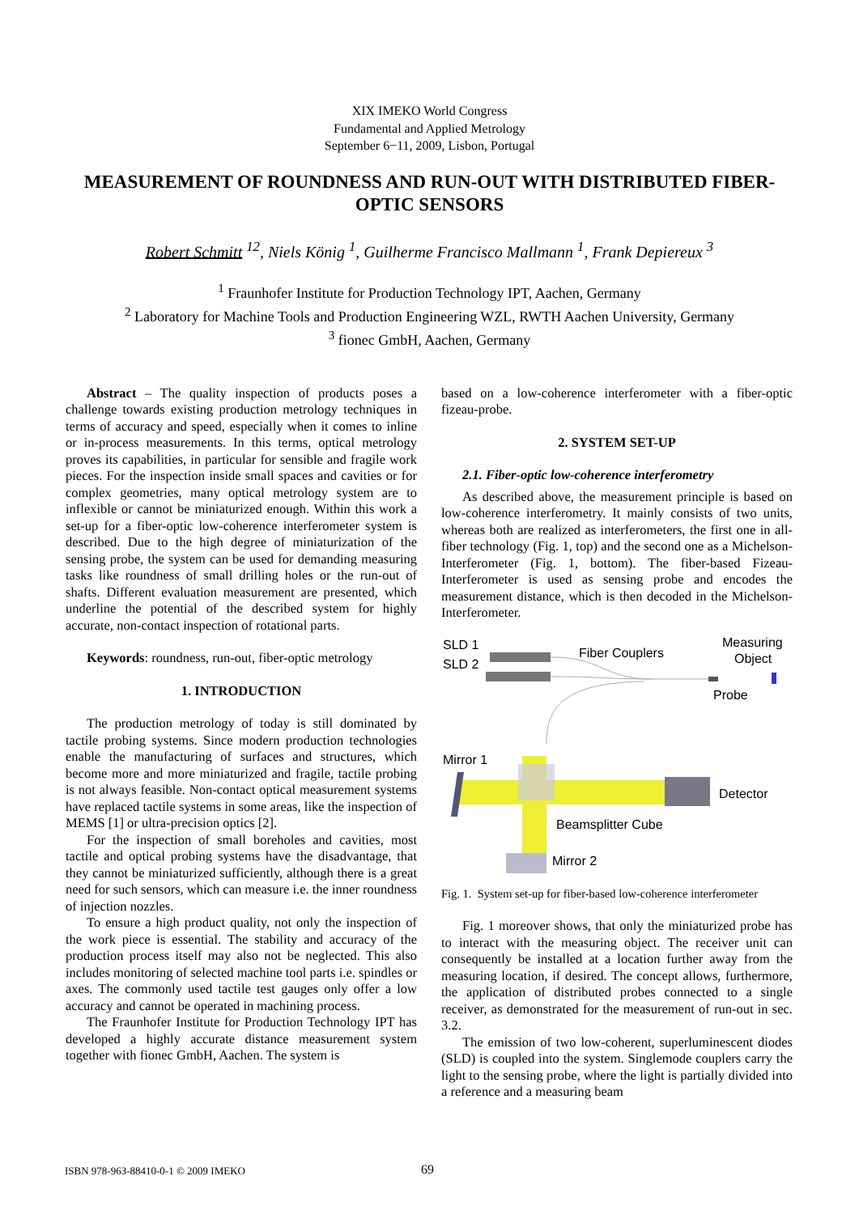XIX IMEKO World Congress
Fundamental and Applied Metrology
September 6−11, 2009, Lisbon, Portugal
MEASUREMENT OF ROUNDNESS AND RUN-OUT WITH DISTRIBUTED FIBER-OPTIC SENSORS
Robert Schmitt <sup>12</sup>, Niels König <sup>1</sup>, Guilherme Francisco Mallmann <sup>1</sup>, Frank Depiereux <sup>3</sup>
<sup>1</sup> Fraunhofer Institute for Production Technology IPT, Aachen, Germany
<sup>2</sup> Laboratory for Machine Tools and Production Engineering WZL, RWTH Aachen University, Germany
<sup>3</sup> fionec GmbH, Aachen, Germany
Abstract – The quality inspection of products poses a challenge towards existing production metrology techniques in terms of accuracy and speed, especially when it comes to inline or in-process measurements. In this terms, optical metrology proves its capabilities, in particular for sensible and fragile work pieces. For the inspection inside small spaces and cavities or for complex geometries, many optical metrology system are to inflexible or cannot be miniaturized enough. Within this work a set-up for a fiber-optic low-coherence interferometer system is described. Due to the high degree of miniaturization of the sensing probe, the system can be used for demanding measuring tasks like roundness of small drilling holes or the run-out of shafts. Different evaluation measurement are presented, which underline the potential of the described system for highly accurate, non-contact inspection of rotational parts.
Keywords: roundness, run-out, fiber-optic metrology
1. INTRODUCTION
The production metrology of today is still dominated by tactile probing systems. Since modern production technologies enable the manufacturing of surfaces and structures, which become more and more miniaturized and fragile, tactile probing is not always feasible. Non-contact optical measurement systems have replaced tactile systems in some areas, like the inspection of MEMS [1] or ultra-precision optics [2].
For the inspection of small boreholes and cavities, most tactile and optical probing systems have the disadvantage, that they cannot be miniaturized sufficiently, although there is a great need for such sensors, which can measure i.e. the inner roundness of injection nozzles.
To ensure a high product quality, not only the inspection of the work piece is essential. The stability and accuracy of the production process itself may also not be neglected. This also includes monitoring of selected machine tool parts i.e. spindles or axes. The commonly used tactile test gauges only offer a low accuracy and cannot be operated in machining process.
The Fraunhofer Institute for Production Technology IPT has developed a highly accurate distance measurement system together with fionec GmbH, Aachen. The system is
based on a low-coherence interferometer with a fiber-optic fizeau-probe.
2. SYSTEM SET-UP
2.1. Fiber-optic low-coherence interferometry
As described above, the measurement principle is based on low-coherence interferometry. It mainly consists of two units, whereas both are realized as interferometers, the first one in all-fiber technology (Fig. 1, top) and the second one as a Michelson-Interferometer (Fig. 1, bottom). The fiber-based Fizeau-Interferometer is used as sensing probe and encodes the measurement distance, which is then decoded in the Michelson-Interferometer.
SLD 1
SLD 2
Fiber Couplers
Measuring
Object
Probe
Mirror 1
Detector
Beamsplitter Cube
Mirror 2
Fig. 1. System set-up for fiber-based low-coherence interferometer
Fig. 1 moreover shows, that only the miniaturized probe has to interact with the measuring object. The receiver unit can consequently be installed at a location further away from the measuring location, if desired. The concept allows, furthermore, the application of distributed probes connected to a single receiver, as demonstrated for the measurement of run-out in sec. 3.2.
The emission of two low-coherent, superluminescent diodes (SLD) is coupled into the system. Singlemode couplers carry the light to the sensing probe, where the light is partially divided into a reference and a measuring beam
ISBN 978-963-88410-0-1 © 2009 IMEKO 69